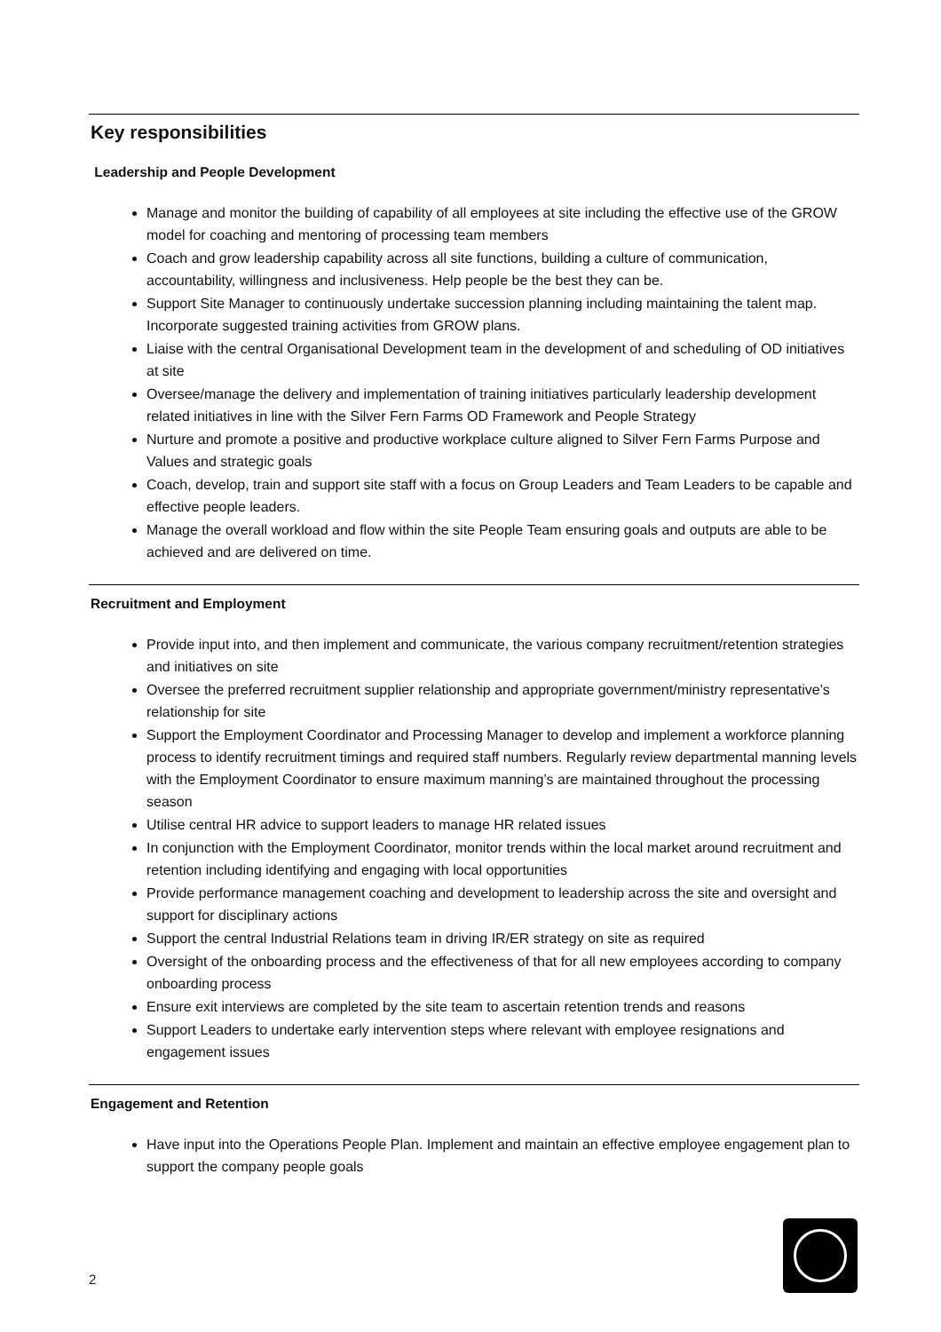Key responsibilities
Leadership and People Development
Manage and monitor the building of capability of all employees at site including the effective use of the GROW model for coaching and mentoring of processing team members
Coach and grow leadership capability across all site functions, building a culture of communication, accountability, willingness and inclusiveness. Help people be the best they can be.
Support Site Manager to continuously undertake succession planning including maintaining the talent map. Incorporate suggested training activities from GROW plans.
Liaise with the central Organisational Development team in the development of and scheduling of OD initiatives at site
Oversee/manage the delivery and implementation of training initiatives particularly leadership development related initiatives in line with the Silver Fern Farms OD Framework and People Strategy
Nurture and promote a positive and productive workplace culture aligned to Silver Fern Farms Purpose and Values and strategic goals
Coach, develop, train and support site staff with a focus on Group Leaders and Team Leaders to be capable and effective people leaders.
Manage the overall workload and flow within the site People Team ensuring goals and outputs are able to be achieved and are delivered on time.
Recruitment and Employment
Provide input into, and then implement and communicate, the various company recruitment/retention strategies and initiatives on site
Oversee the preferred recruitment supplier relationship and appropriate government/ministry representative’s relationship for site
Support the Employment Coordinator and Processing Manager to develop and implement a workforce planning process to identify recruitment timings and required staff numbers. Regularly review departmental manning levels with the Employment Coordinator to ensure maximum manning’s are maintained throughout the processing season
Utilise central HR advice to support leaders to manage HR related issues
In conjunction with the Employment Coordinator, monitor trends within the local market around recruitment and retention including identifying and engaging with local opportunities
Provide performance management coaching and development to leadership across the site and oversight and support for disciplinary actions
Support the central Industrial Relations team in driving IR/ER strategy on site as required
Oversight of the onboarding process and the effectiveness of that for all new employees according to company onboarding process
Ensure exit interviews are completed by the site team to ascertain retention trends and reasons
Support Leaders to undertake early intervention steps where relevant with employee resignations and engagement issues
Engagement and Retention
Have input into the Operations People Plan. Implement and maintain an effective employee engagement plan to support the company people goals
2